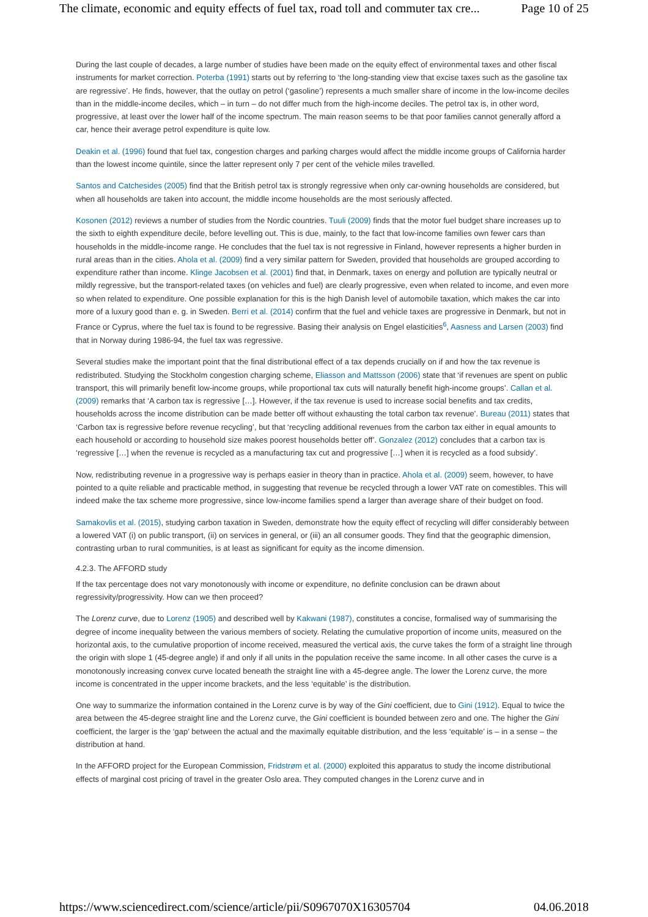The climate, economic and equity effects of fuel tax, road toll and commuter tax cre... Page 10 of 25
During the last couple of decades, a large number of studies have been made on the equity effect of environmental taxes and other fiscal instruments for market correction. Poterba (1991) starts out by referring to ‘the long-standing view that excise taxes such as the gasoline tax are regressive’. He finds, however, that the outlay on petrol (‘gasoline’) represents a much smaller share of income in the low-income deciles than in the middle-income deciles, which – in turn – do not differ much from the high-income deciles. The petrol tax is, in other word, progressive, at least over the lower half of the income spectrum. The main reason seems to be that poor families cannot generally afford a car, hence their average petrol expenditure is quite low.
Deakin et al. (1996) found that fuel tax, congestion charges and parking charges would affect the middle income groups of California harder than the lowest income quintile, since the latter represent only 7 per cent of the vehicle miles travelled.
Santos and Catchesides (2005) find that the British petrol tax is strongly regressive when only car-owning households are considered, but when all households are taken into account, the middle income households are the most seriously affected.
Kosonen (2012) reviews a number of studies from the Nordic countries. Tuuli (2009) finds that the motor fuel budget share increases up to the sixth to eighth expenditure decile, before levelling out. This is due, mainly, to the fact that low-income families own fewer cars than households in the middle-income range. He concludes that the fuel tax is not regressive in Finland, however represents a higher burden in rural areas than in the cities. Ahola et al. (2009) find a very similar pattern for Sweden, provided that households are grouped according to expenditure rather than income. Klinge Jacobsen et al. (2001) find that, in Denmark, taxes on energy and pollution are typically neutral or mildly regressive, but the transport-related taxes (on vehicles and fuel) are clearly progressive, even when related to income, and even more so when related to expenditure. One possible explanation for this is the high Danish level of automobile taxation, which makes the car into more of a luxury good than e. g. in Sweden. Berri et al. (2014) confirm that the fuel and vehicle taxes are progressive in Denmark, but not in France or Cyprus, where the fuel tax is found to be regressive. Basing their analysis on Engel elasticities<sup>6</sup>, Aasness and Larsen (2003) find that in Norway during 1986-94, the fuel tax was regressive.
Several studies make the important point that the final distributional effect of a tax depends crucially on if and how the tax revenue is redistributed. Studying the Stockholm congestion charging scheme, Eliasson and Mattsson (2006) state that ‘if revenues are spent on public transport, this will primarily benefit low-income groups, while proportional tax cuts will naturally benefit high-income groups’. Callan et al. (2009) remarks that ‘A carbon tax is regressive […]. However, if the tax revenue is used to increase social benefits and tax credits, households across the income distribution can be made better off without exhausting the total carbon tax revenue’. Bureau (2011) states that ‘Carbon tax is regressive before revenue recycling’, but that ‘recycling additional revenues from the carbon tax either in equal amounts to each household or according to household size makes poorest households better off’. Gonzalez (2012) concludes that a carbon tax is ‘regressive […] when the revenue is recycled as a manufacturing tax cut and progressive […] when it is recycled as a food subsidy’.
Now, redistributing revenue in a progressive way is perhaps easier in theory than in practice. Ahola et al. (2009) seem, however, to have pointed to a quite reliable and practicable method, in suggesting that revenue be recycled through a lower VAT rate on comestibles. This will indeed make the tax scheme more progressive, since low-income families spend a larger than average share of their budget on food.
Samakovlis et al. (2015), studying carbon taxation in Sweden, demonstrate how the equity effect of recycling will differ considerably between a lowered VAT (i) on public transport, (ii) on services in general, or (iii) an all consumer goods. They find that the geographic dimension, contrasting urban to rural communities, is at least as significant for equity as the income dimension.
4.2.3. The AFFORD study
If the tax percentage does not vary monotonously with income or expenditure, no definite conclusion can be drawn about regressivity/progressivity. How can we then proceed?
The Lorenz curve, due to Lorenz (1905) and described well by Kakwani (1987), constitutes a concise, formalised way of summarising the degree of income inequality between the various members of society. Relating the cumulative proportion of income units, measured on the horizontal axis, to the cumulative proportion of income received, measured the vertical axis, the curve takes the form of a straight line through the origin with slope 1 (45-degree angle) if and only if all units in the population receive the same income. In all other cases the curve is a monotonously increasing convex curve located beneath the straight line with a 45-degree angle. The lower the Lorenz curve, the more income is concentrated in the upper income brackets, and the less ‘equitable’ is the distribution.
One way to summarize the information contained in the Lorenz curve is by way of the Gini coefficient, due to Gini (1912). Equal to twice the area between the 45-degree straight line and the Lorenz curve, the Gini coefficient is bounded between zero and one. The higher the Gini coefficient, the larger is the ‘gap’ between the actual and the maximally equitable distribution, and the less ‘equitable’ is – in a sense – the distribution at hand.
In the AFFORD project for the European Commission, Fridstrøm et al. (2000) exploited this apparatus to study the income distributional effects of marginal cost pricing of travel in the greater Oslo area. They computed changes in the Lorenz curve and in
https://www.sciencedirect.com/science/article/pii/S0967070X16305704 04.06.2018